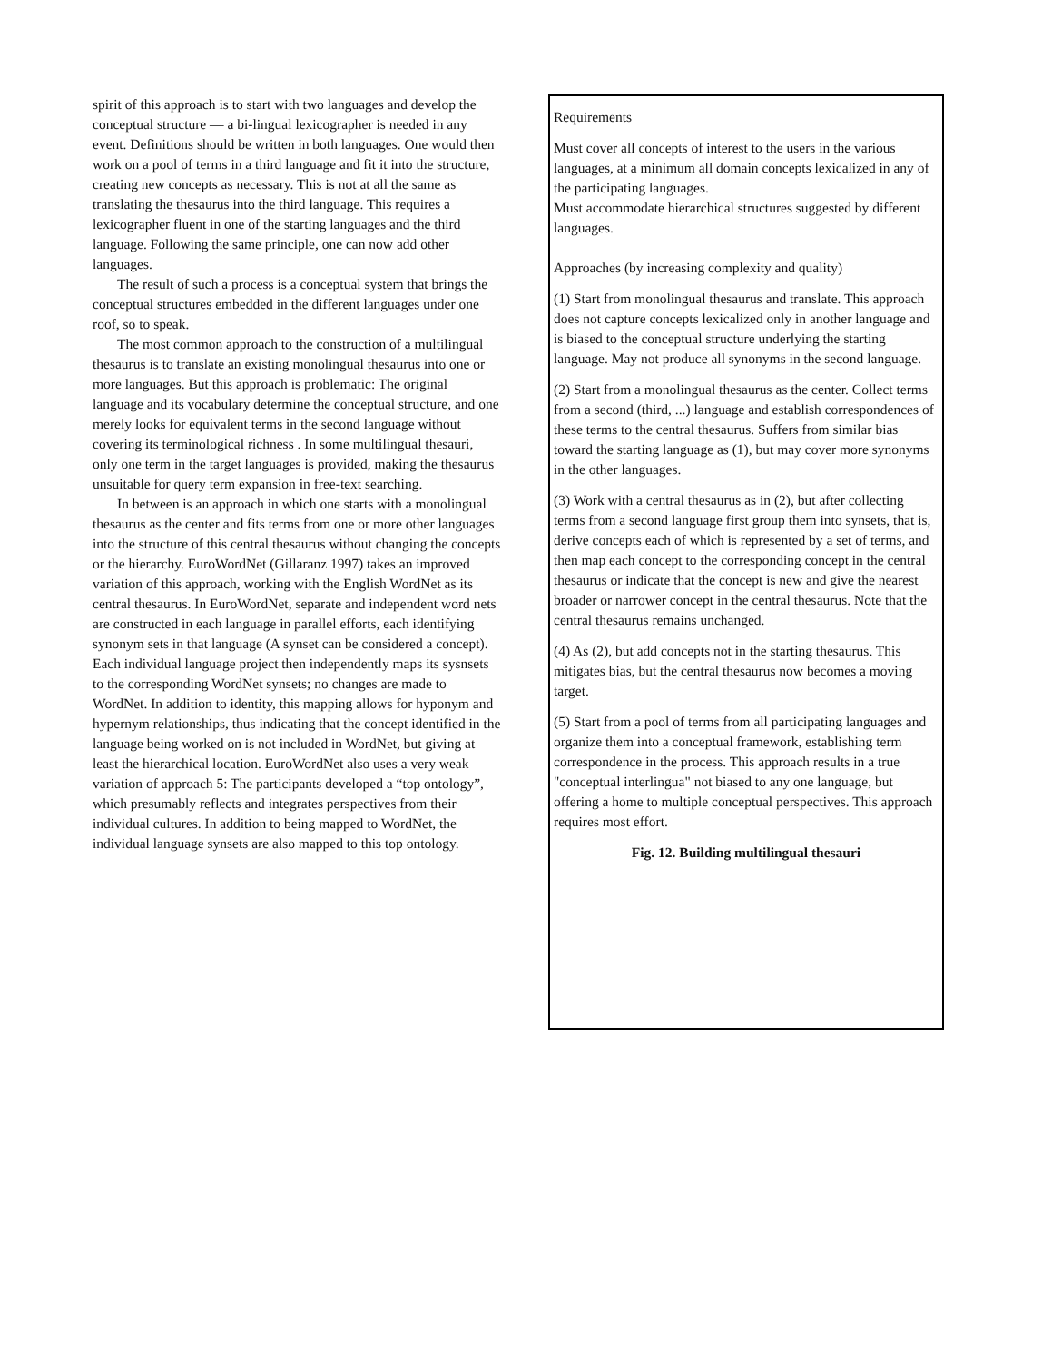spirit of this approach is to start with two languages and develop the conceptual structure — a bi-lingual lexicographer is needed in any event. Definitions should be written in both languages. One would then work on a pool of terms in a third language and fit it into the structure, creating new concepts as necessary. This is not at all the same as translating the thesaurus into the third language. This requires a lexicographer fluent in one of the starting languages and the third language. Following the same principle, one can now add other languages.
The result of such a process is a conceptual system that brings the conceptual structures embedded in the different languages under one roof, so to speak.
The most common approach to the construction of a multilingual thesaurus is to translate an existing monolingual thesaurus into one or more languages. But this approach is problematic: The original language and its vocabulary determine the conceptual structure, and one merely looks for equivalent terms in the second language without covering its terminological richness . In some multilingual thesauri, only one term in the target languages is provided, making the thesaurus unsuitable for query term expansion in free-text searching.
In between is an approach in which one starts with a monolingual thesaurus as the center and fits terms from one or more other languages into the structure of this central thesaurus without changing the concepts or the hierarchy. EuroWordNet (Gillaranz 1997) takes an improved variation of this approach, working with the English WordNet as its central thesaurus. In EuroWordNet, separate and independent word nets are constructed in each language in parallel efforts, each identifying synonym sets in that language (A synset can be considered a concept). Each individual language project then independently maps its sysnsets to the corresponding WordNet synsets; no changes are made to WordNet. In addition to identity, this mapping allows for hyponym and hypernym relationships, thus indicating that the concept identified in the language being worked on is not included in WordNet, but giving at least the hierarchical location. EuroWordNet also uses a very weak variation of approach 5: The participants developed a “top ontology”, which presumably reflects and integrates perspectives from their individual cultures. In addition to being mapped to WordNet, the individual language synsets are also mapped to this top ontology.
Requirements
Must cover all concepts of interest to the users in the various languages, at a minimum all domain concepts lexicalized in any of the participating languages.
Must accommodate hierarchical structures suggested by different languages.
Approaches (by increasing complexity and quality)
(1) Start from monolingual thesaurus and translate. This approach does not capture concepts lexicalized only in another language and is biased to the conceptual structure underlying the starting language. May not produce all synonyms in the second language.
(2) Start from a monolingual thesaurus as the center. Collect terms from a second (third, ...) language and establish correspondences of these terms to the central thesaurus. Suffers from similar bias toward the starting language as (1), but may cover more synonyms in the other languages.
(3) Work with a central thesaurus as in (2), but after collecting terms from a second language first group them into synsets, that is, derive concepts each of which is represented by a set of terms, and then map each concept to the corresponding concept in the central thesaurus or indicate that the concept is new and give the nearest broader or narrower concept in the central thesaurus. Note that the central thesaurus remains unchanged.
(4) As (2), but add concepts not in the starting thesaurus. This mitigates bias, but the central thesaurus now becomes a moving target.
(5) Start from a pool of terms from all participating languages and organize them into a conceptual framework, establishing term correspondence in the process. This approach results in a true "conceptual interlingua" not biased to any one language, but offering a home to multiple conceptual perspectives. This approach requires most effort.
Fig. 12. Building multilingual thesauri